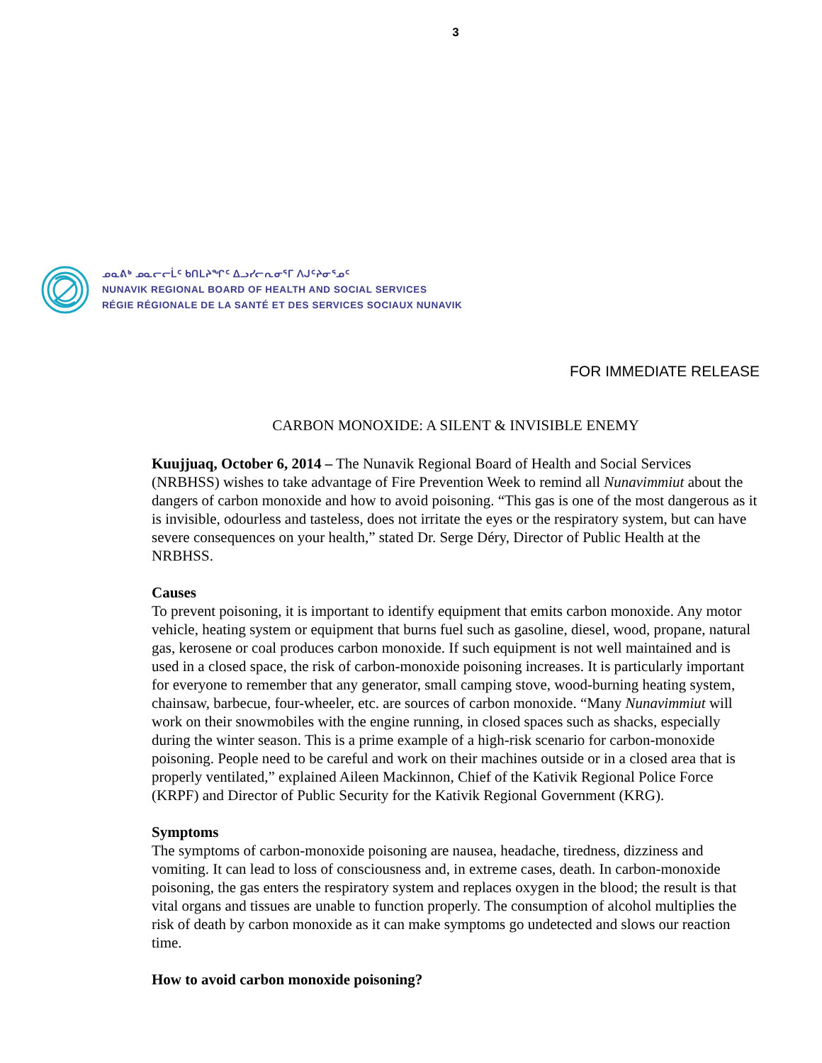3
ᓄᓇᕕᒃ ᓄᓇᓕᓕᒫᑦ ᑲᑎᒪᔨᖏᑦ ᐃᓗᓯᓕᕆᓂᕐᒥ ᐱᒍᑦᔨᓂᕐᓄᑦ
NUNAVIK REGIONAL BOARD OF HEALTH AND SOCIAL SERVICES
RÉGIE RÉGIONALE DE LA SANTÉ ET DES SERVICES SOCIAUX NUNAVIK
FOR IMMEDIATE RELEASE
CARBON MONOXIDE: A SILENT & INVISIBLE ENEMY
Kuujjuaq, October 6, 2014 – The Nunavik Regional Board of Health and Social Services (NRBHSS) wishes to take advantage of Fire Prevention Week to remind all Nunavimmiut about the dangers of carbon monoxide and how to avoid poisoning. “This gas is one of the most dangerous as it is invisible, odourless and tasteless, does not irritate the eyes or the respiratory system, but can have severe consequences on your health,” stated Dr. Serge Déry, Director of Public Health at the NRBHSS.
Causes
To prevent poisoning, it is important to identify equipment that emits carbon monoxide. Any motor vehicle, heating system or equipment that burns fuel such as gasoline, diesel, wood, propane, natural gas, kerosene or coal produces carbon monoxide. If such equipment is not well maintained and is used in a closed space, the risk of carbon-monoxide poisoning increases. It is particularly important for everyone to remember that any generator, small camping stove, wood-burning heating system, chainsaw, barbecue, four-wheeler, etc. are sources of carbon monoxide. “Many Nunavimmiut will work on their snowmobiles with the engine running, in closed spaces such as shacks, especially during the winter season. This is a prime example of a high-risk scenario for carbon-monoxide poisoning. People need to be careful and work on their machines outside or in a closed area that is properly ventilated,” explained Aileen Mackinnon, Chief of the Kativik Regional Police Force (KRPF) and Director of Public Security for the Kativik Regional Government (KRG).
Symptoms
The symptoms of carbon-monoxide poisoning are nausea, headache, tiredness, dizziness and vomiting. It can lead to loss of consciousness and, in extreme cases, death. In carbon-monoxide poisoning, the gas enters the respiratory system and replaces oxygen in the blood; the result is that vital organs and tissues are unable to function properly. The consumption of alcohol multiplies the risk of death by carbon monoxide as it can make symptoms go undetected and slows our reaction time.
How to avoid carbon monoxide poisoning?